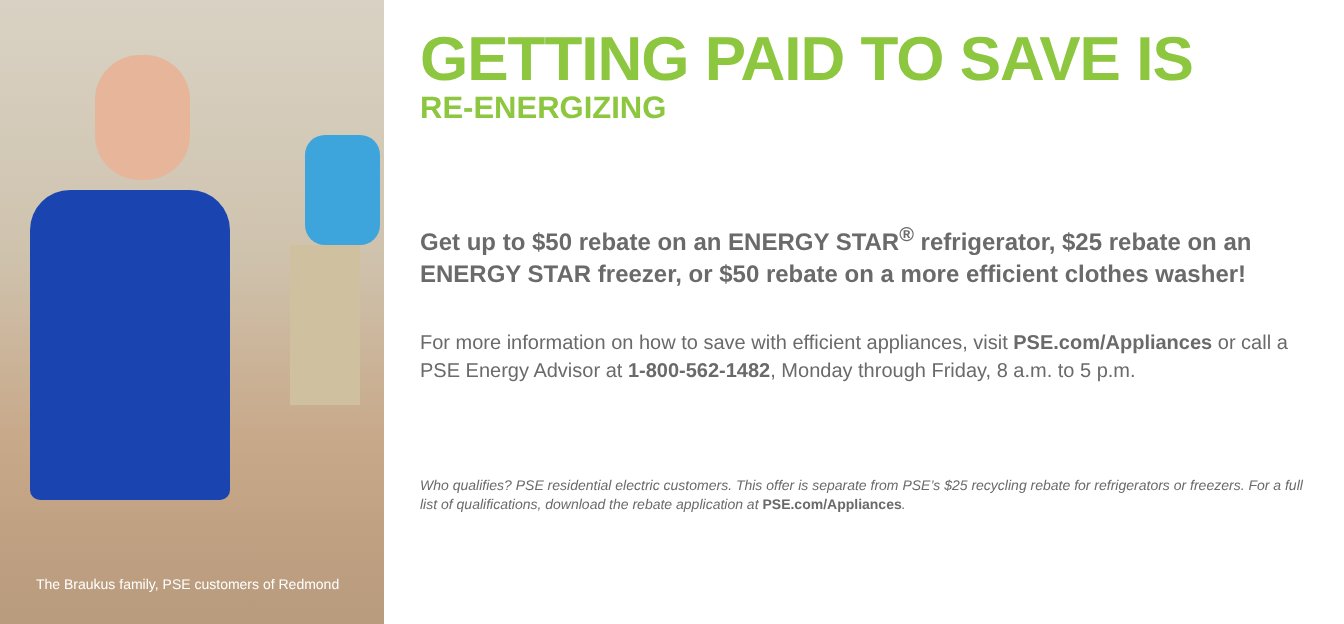The Braukus family, PSE customers of Redmond
GETTING PAID TO SAVE IS
RE-ENERGIZING
Get up to $50 rebate on an ENERGY STAR<sup>®</sup> refrigerator, $25 rebate on an ENERGY STAR freezer, or $50 rebate on a more efficient clothes washer!
For more information on how to save with efficient appliances, visit PSE.com/Appliances or call a PSE Energy Advisor at 1-800-562-1482, Monday through Friday, 8 a.m. to 5 p.m.
Who qualifies? PSE residential electric customers. This offer is separate from PSE’s $25 recycling rebate for refrigerators or freezers. For a full list of qualifications, download the rebate application at PSE.com/Appliances.